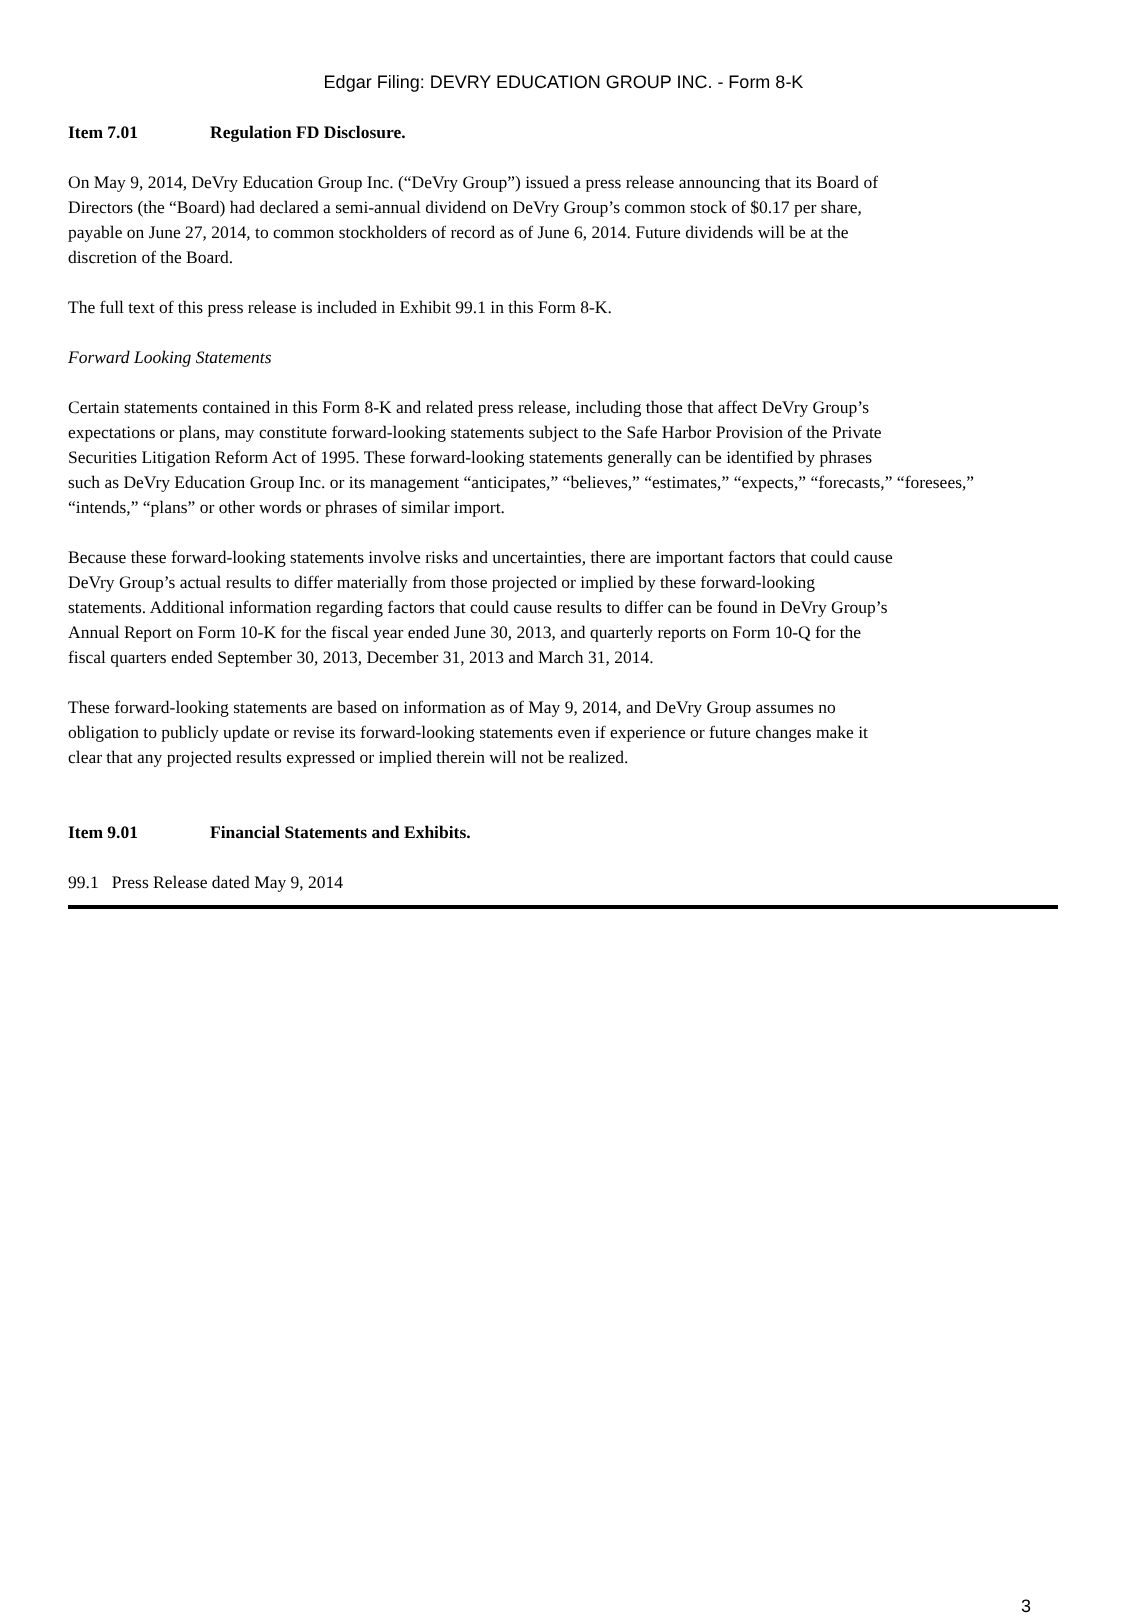Edgar Filing: DEVRY EDUCATION GROUP INC. - Form 8-K
Item 7.01 Regulation FD Disclosure.
On May 9, 2014, DeVry Education Group Inc. (“DeVry Group”) issued a press release announcing that its Board of
Directors (the “Board) had declared a semi-annual dividend on DeVry Group’s common stock of $0.17 per share,
payable on June 27, 2014, to common stockholders of record as of June 6, 2014. Future dividends will be at the
discretion of the Board.
The full text of this press release is included in Exhibit 99.1 in this Form 8-K.
Forward Looking Statements
Certain statements contained in this Form 8-K and related press release, including those that affect DeVry Group’s
expectations or plans, may constitute forward-looking statements subject to the Safe Harbor Provision of the Private
Securities Litigation Reform Act of 1995. These forward-looking statements generally can be identified by phrases
such as DeVry Education Group Inc. or its management “anticipates,” “believes,” “estimates,” “expects,” “forecasts,” “foresees,”
“intends,” “plans” or other words or phrases of similar import.
Because these forward-looking statements involve risks and uncertainties, there are important factors that could cause
DeVry Group’s actual results to differ materially from those projected or implied by these forward-looking
statements. Additional information regarding factors that could cause results to differ can be found in DeVry Group’s
Annual Report on Form 10-K for the fiscal year ended June 30, 2013, and quarterly reports on Form 10-Q for the
fiscal quarters ended September 30, 2013, December 31, 2013 and March 31, 2014.
These forward-looking statements are based on information as of May 9, 2014, and DeVry Group assumes no
obligation to publicly update or revise its forward-looking statements even if experience or future changes make it
clear that any projected results expressed or implied therein will not be realized.
Item 9.01 Financial Statements and Exhibits.
99.1 Press Release dated May 9, 2014
3